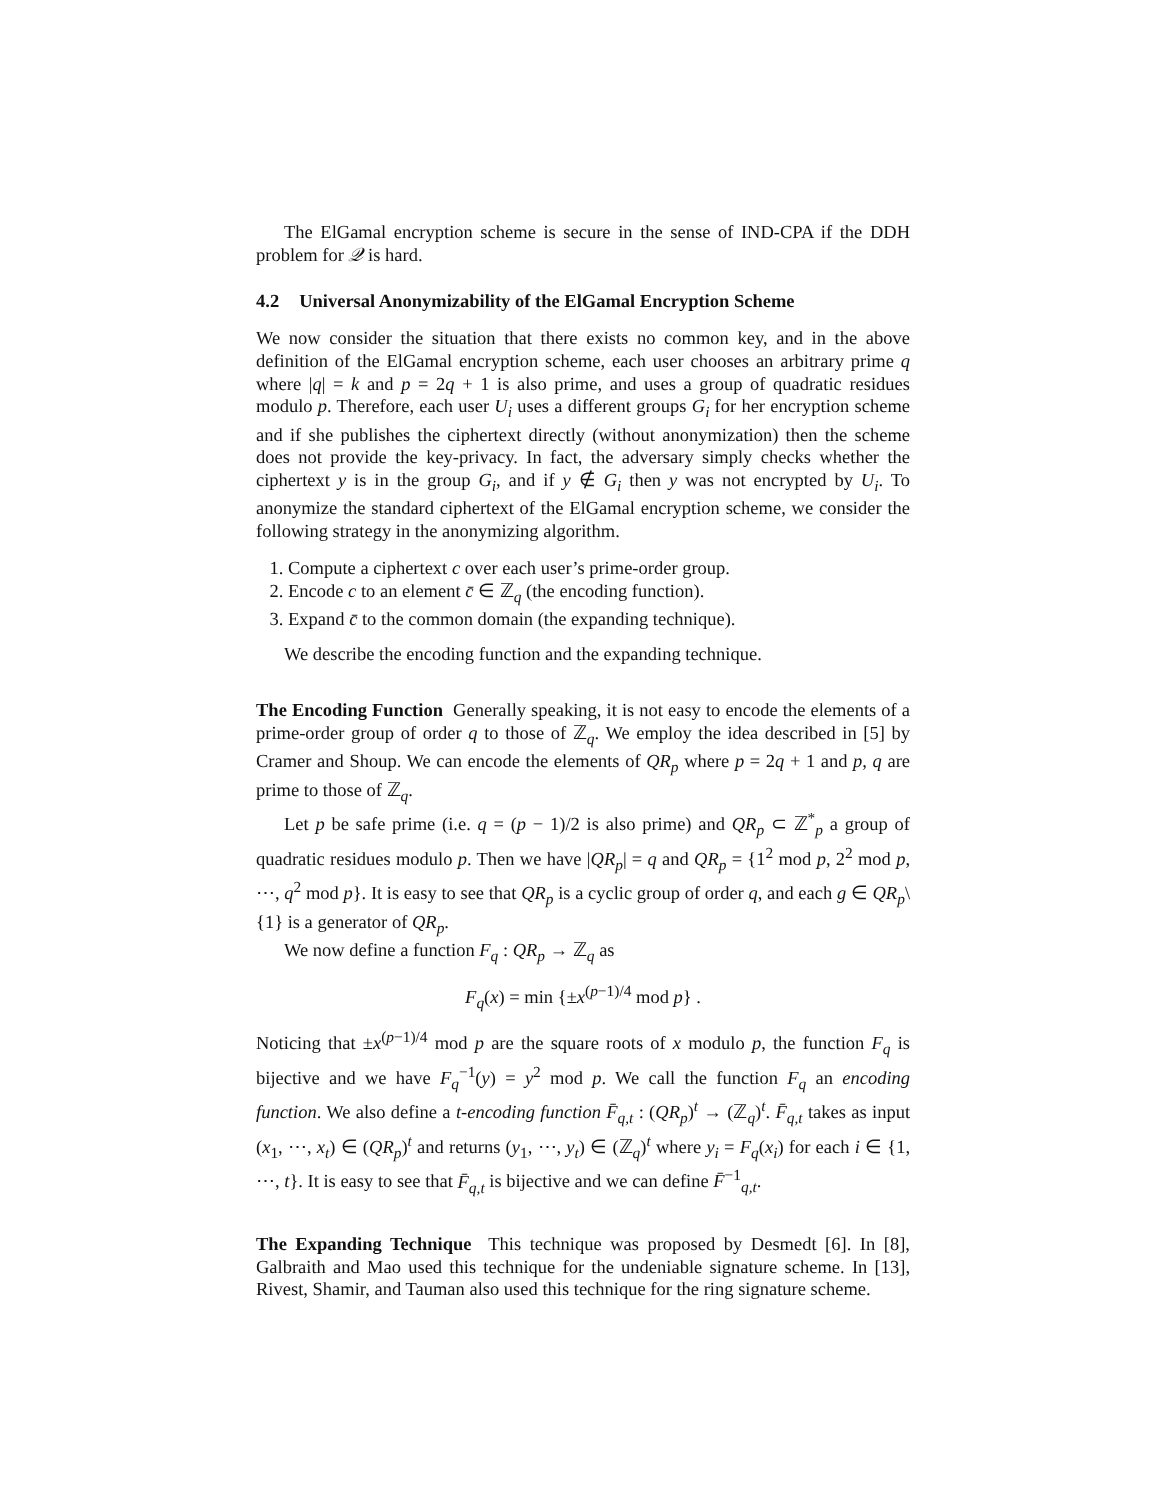The ElGamal encryption scheme is secure in the sense of IND-CPA if the DDH problem for 𝒬 is hard.
4.2 Universal Anonymizability of the ElGamal Encryption Scheme
We now consider the situation that there exists no common key, and in the above definition of the ElGamal encryption scheme, each user chooses an arbitrary prime q where |q| = k and p = 2q + 1 is also prime, and uses a group of quadratic residues modulo p. Therefore, each user U<sub>i</sub> uses a different groups G<sub>i</sub> for her encryption scheme and if she publishes the ciphertext directly (without anonymization) then the scheme does not provide the key-privacy. In fact, the adversary simply checks whether the ciphertext y is in the group G<sub>i</sub>, and if y ∉ G<sub>i</sub> then y was not encrypted by U<sub>i</sub>. To anonymize the standard ciphertext of the ElGamal encryption scheme, we consider the following strategy in the anonymizing algorithm.
1. Compute a ciphertext c over each user’s prime-order group.
2. Encode c to an element c̄ ∈ ℤ<sub>q</sub> (the encoding function).
3. Expand c̄ to the common domain (the expanding technique).
We describe the encoding function and the expanding technique.
The Encoding Function Generally speaking, it is not easy to encode the elements of a prime-order group of order q to those of ℤ<sub>q</sub>. We employ the idea described in [5] by Cramer and Shoup. We can encode the elements of QR<sub>p</sub> where p = 2q + 1 and p, q are prime to those of ℤ<sub>q</sub>.
Let p be safe prime (i.e. q = (p − 1)/2 is also prime) and QR<sub>p</sub> ⊂ ℤ<sup>*</sup><sub>p</sub> a group of quadratic residues modulo p. Then we have |QR<sub>p</sub>| = q and QR<sub>p</sub> = {1<sup>2</sup> mod p, 2<sup>2</sup> mod p, ⋯, q<sup>2</sup> mod p}. It is easy to see that QR<sub>p</sub> is a cyclic group of order q, and each g ∈ QR<sub>p</sub>\{1} is a generator of QR<sub>p</sub>.
We now define a function F<sub>q</sub> : QR<sub>p</sub> → ℤ<sub>q</sub> as
F<sub>q</sub>(x) = min {±x<sup>(p−1)/4</sup> mod p} .
Noticing that ±x<sup>(p−1)/4</sup> mod p are the square roots of x modulo p, the function F<sub>q</sub> is bijective and we have F<sub>q</sub><sup>−1</sup>(y) = y<sup>2</sup> mod p. We call the function F<sub>q</sub> an encoding function. We also define a t-encoding function F̄<sub>q,t</sub> : (QR<sub>p</sub>)<sup>t</sup> → (ℤ<sub>q</sub>)<sup>t</sup>. F̄<sub>q,t</sub> takes as input (x<sub>1</sub>, ⋯, x<sub>t</sub>) ∈ (QR<sub>p</sub>)<sup>t</sup> and returns (y<sub>1</sub>, ⋯, y<sub>t</sub>) ∈ (ℤ<sub>q</sub>)<sup>t</sup> where y<sub>i</sub> = F<sub>q</sub>(x<sub>i</sub>) for each i ∈ {1, ⋯, t}. It is easy to see that F̄<sub>q,t</sub> is bijective and we can define F̄<sup>−1</sup><sub>q,t</sub>.
The Expanding Technique This technique was proposed by Desmedt [6]. In [8], Galbraith and Mao used this technique for the undeniable signature scheme. In [13], Rivest, Shamir, and Tauman also used this technique for the ring signature scheme.